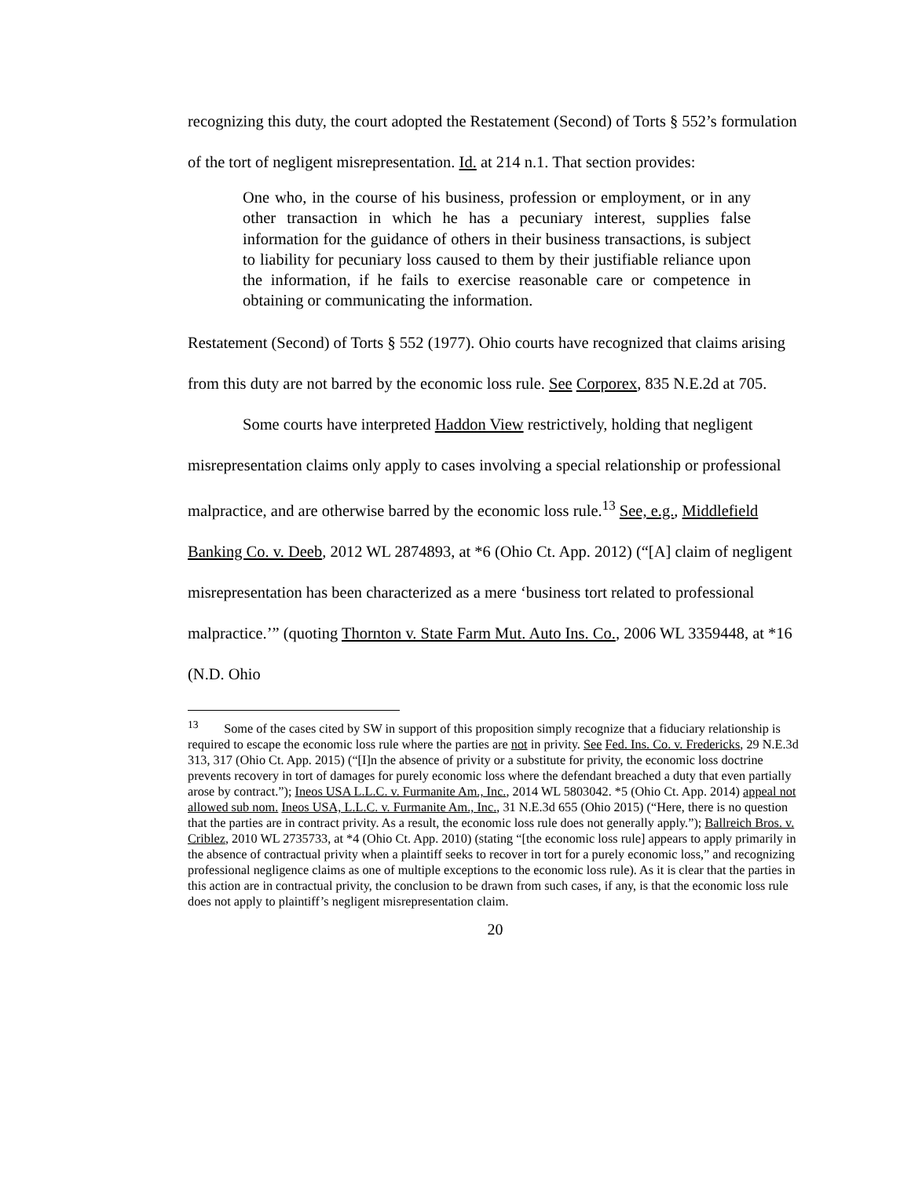recognizing this duty, the court adopted the Restatement (Second) of Torts § 552’s formulation of the tort of negligent misrepresentation. Id. at 214 n.1. That section provides:
One who, in the course of his business, profession or employment, or in any other transaction in which he has a pecuniary interest, supplies false information for the guidance of others in their business transactions, is subject to liability for pecuniary loss caused to them by their justifiable reliance upon the information, if he fails to exercise reasonable care or competence in obtaining or communicating the information.
Restatement (Second) of Torts § 552 (1977). Ohio courts have recognized that claims arising from this duty are not barred by the economic loss rule. See Corporex, 835 N.E.2d at 705.
Some courts have interpreted Haddon View restrictively, holding that negligent misrepresentation claims only apply to cases involving a special relationship or professional malpractice, and are otherwise barred by the economic loss rule.<sup>13</sup> See, e.g., Middlefield Banking Co. v. Deeb, 2012 WL 2874893, at *6 (Ohio Ct. App. 2012) (“[A] claim of negligent misrepresentation has been characterized as a mere ‘business tort related to professional malpractice.’” (quoting Thornton v. State Farm Mut. Auto Ins. Co., 2006 WL 3359448, at *16 (N.D. Ohio
<sup>13</sup> Some of the cases cited by SW in support of this proposition simply recognize that a fiduciary relationship is required to escape the economic loss rule where the parties are not in privity. See Fed. Ins. Co. v. Fredericks, 29 N.E.3d 313, 317 (Ohio Ct. App. 2015) (“[I]n the absence of privity or a substitute for privity, the economic loss doctrine prevents recovery in tort of damages for purely economic loss where the defendant breached a duty that even partially arose by contract.”); Ineos USA L.L.C. v. Furmanite Am., Inc., 2014 WL 5803042. *5 (Ohio Ct. App. 2014) appeal not allowed sub nom. Ineos USA, L.L.C. v. Furmanite Am., Inc., 31 N.E.3d 655 (Ohio 2015) (“Here, there is no question that the parties are in contract privity. As a result, the economic loss rule does not generally apply.”); Ballreich Bros. v. Criblez, 2010 WL 2735733, at *4 (Ohio Ct. App. 2010) (stating “[the economic loss rule] appears to apply primarily in the absence of contractual privity when a plaintiff seeks to recover in tort for a purely economic loss,” and recognizing professional negligence claims as one of multiple exceptions to the economic loss rule). As it is clear that the parties in this action are in contractual privity, the conclusion to be drawn from such cases, if any, is that the economic loss rule does not apply to plaintiff’s negligent misrepresentation claim.
20